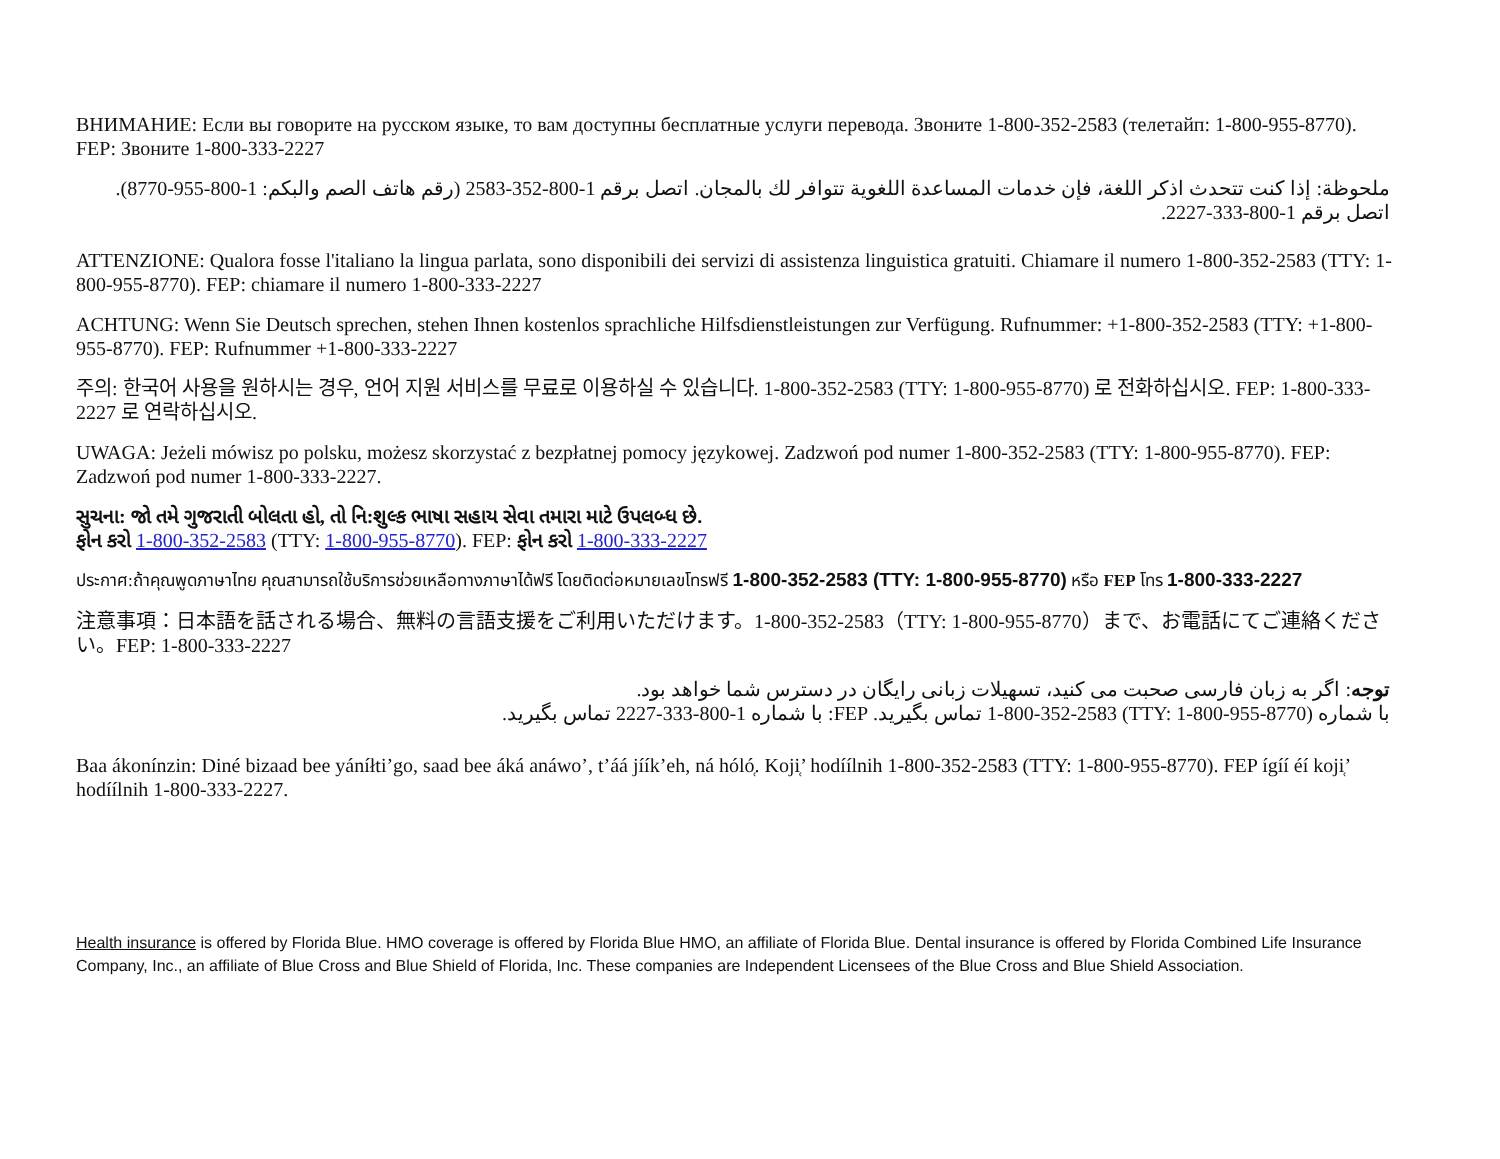ВНИМАНИЕ: Если вы говорите на русском языке, то вам доступны бесплатные услуги перевода. Звоните 1-800-352-2583 (телетайп: 1-800-955-8770). FEP: Звоните 1-800-333-2227
ملحوظة: إذا كنت تتحدث اذكر اللغة، فإن خدمات المساعدة اللغوية تتوافر لك بالمجان. اتصل برقم 1-800-352-2583 (رقم هاتف الصم والبكم: 1-800-955-8770). اتصل برقم 1-800-333-2227.
ATTENZIONE: Qualora fosse l'italiano la lingua parlata, sono disponibili dei servizi di assistenza linguistica gratuiti. Chiamare il numero 1-800-352-2583 (TTY: 1-800-955-8770). FEP: chiamare il numero 1-800-333-2227
ACHTUNG: Wenn Sie Deutsch sprechen, stehen Ihnen kostenlos sprachliche Hilfsdienstleistungen zur Verfügung. Rufnummer: +1-800-352-2583 (TTY: +1-800-955-8770). FEP: Rufnummer +1-800-333-2227
주의: 한국어 사용을 원하시는 경우, 언어 지원 서비스를 무료로 이용하실 수 있습니다. 1-800-352-2583 (TTY: 1-800-955-8770) 로 전화하십시오. FEP: 1-800-333-2227 로 연락하십시오.
UWAGA: Jeżeli mówisz po polsku, możesz skorzystać z bezpłatnej pomocy językowej. Zadzwoń pod numer 1-800-352-2583 (TTY: 1-800-955-8770). FEP: Zadzwoń pod numer 1-800-333-2227.
સુચના: જો તમે ગુજરાતી બોલતા હો, તો નિ:શુલ્ક ભાષા સહાય સેવા તમારા માટે ઉપલબ્ધ છે.
ફોન કરો 1-800-352-2583 (TTY: 1-800-955-8770). FEP: ફોન કરો 1-800-333-2227
ประกาศ:ถ้าคุณพูดภาษาไทย คุณสามารถใช้บริการช่วยเหลือทางภาษาได้ฟรี โดยติดต่อหมายเลขโทรฟรี 1-800-352-2583 (TTY: 1-800-955-8770) หรือ FEP โทร 1-800-333-2227
注意事項：日本語を話される場合、無料の言語支援をご利用いただけます。1-800-352-2583（TTY: 1-800-955-8770）まで、お電話にてご連絡ください。FEP: 1-800-333-2227
توجه: اگر به زبان فارسی صحبت می کنید، تسهیلات زبانی رایگان در دسترس شما خواهد بود.
با شماره (TTY: 1-800-955-8770) 1-800-352-2583 تماس بگیرید. FEP: با شماره 1-800-333-2227 تماس بگیرید.
Baa ákonínzin: Diné bizaad bee yáníłti’go, saad bee áká anáwo’, t’áá jíík’eh, ná hóló̜. Koji̜’ hodíílnih 1-800-352-2583 (TTY: 1-800-955-8770). FEP ígíí éí koji̜’ hodíílnih 1-800-333-2227.
Health insurance is offered by Florida Blue. HMO coverage is offered by Florida Blue HMO, an affiliate of Florida Blue. Dental insurance is offered by Florida Combined Life Insurance Company, Inc., an affiliate of Blue Cross and Blue Shield of Florida, Inc. These companies are Independent Licensees of the Blue Cross and Blue Shield Association.